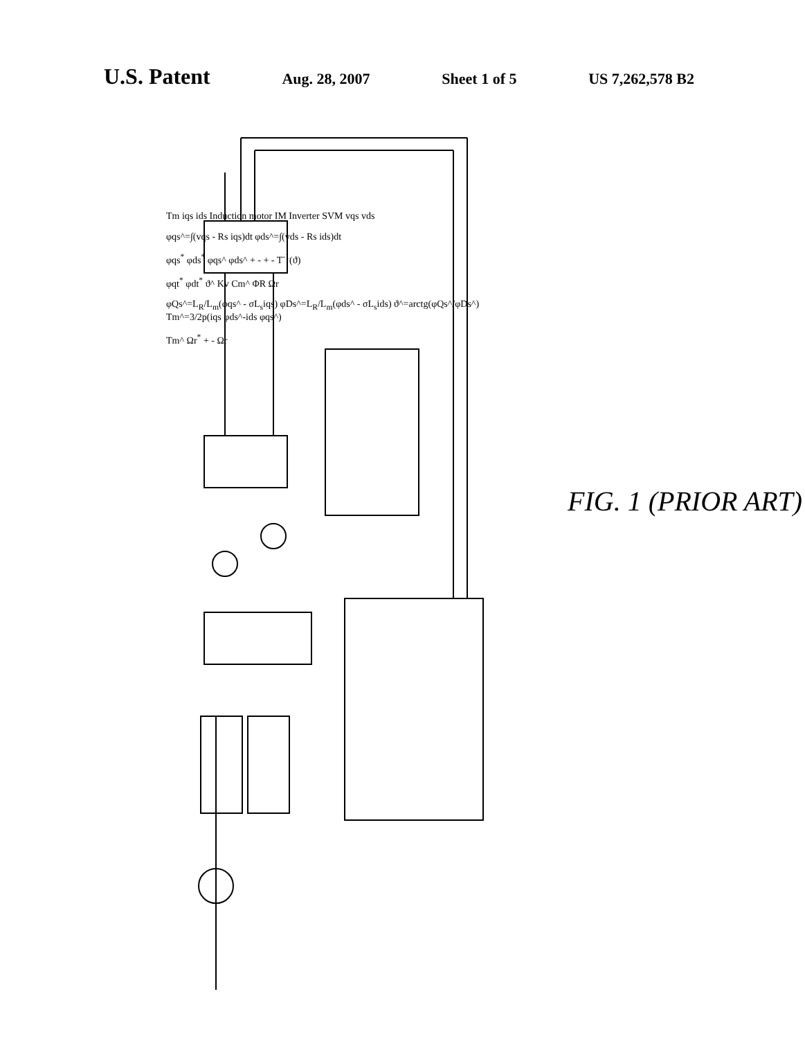U.S. Patent Aug. 28, 2007 Sheet 1 of 5 US 7,262,578 B2
Tm iqs ids Induction motor IM Inverter SVM vqs vds
φqs^=∫(vqs - Rs iqs)dt φds^=∫(vds - Rs ids)dt
φqs<sup>*</sup> φds<sup>*</sup> φqs^ φds^ + - + - T<sup>-1</sup>(ϑ)
φqt<sup>*</sup> φdt<sup>*</sup> ϑ^ Kv Cm^ ΦR Ωr
φQs^=L<sub>R</sub>/L<sub>m</sub>(φqs^ - σL<sub>s</sub>iqs) φDs^=L<sub>R</sub>/L<sub>m</sub>(φds^ - σL<sub>s</sub>ids) ϑ^=arctg(φQs^/φDs^) Tm^=3/2p(iqs φds^-ids φqs^)
Tm^ Ωr<sup>*</sup> + - Ωr
FIG. 1 (PRIOR ART)